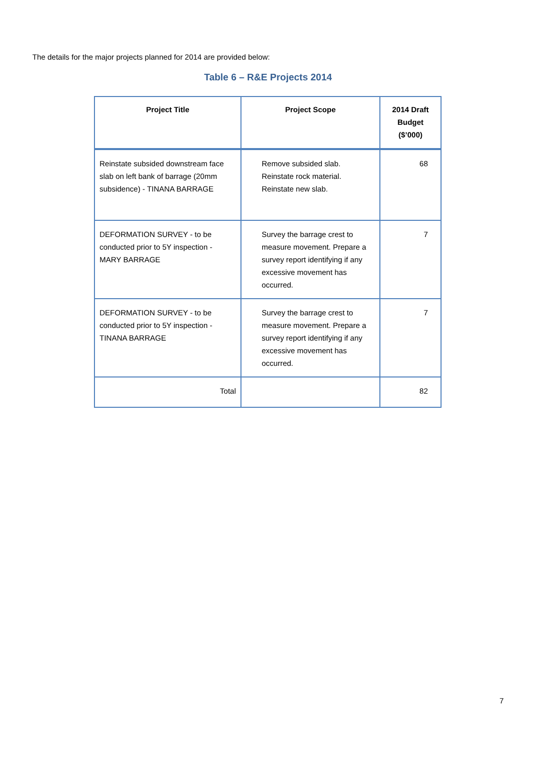The details for the major projects planned for 2014 are provided below:
Table 6 – R&E Projects 2014
| Project Title | Project Scope | 2014 Draft Budget ($’000) |
| --- | --- | --- |
| Reinstate subsided downstream face slab on left bank of barrage (20mm subsidence) - TINANA BARRAGE | Remove subsided slab. Reinstate rock material. Reinstate new slab. | 68 |
| DEFORMATION SURVEY - to be conducted prior to 5Y inspection - MARY BARRAGE | Survey the barrage crest to measure movement. Prepare a survey report identifying if any excessive movement has occurred. | 7 |
| DEFORMATION SURVEY - to be conducted prior to 5Y inspection - TINANA BARRAGE | Survey the barrage crest to measure movement. Prepare a survey report identifying if any excessive movement has occurred. | 7 |
| Total | | 82 |
7